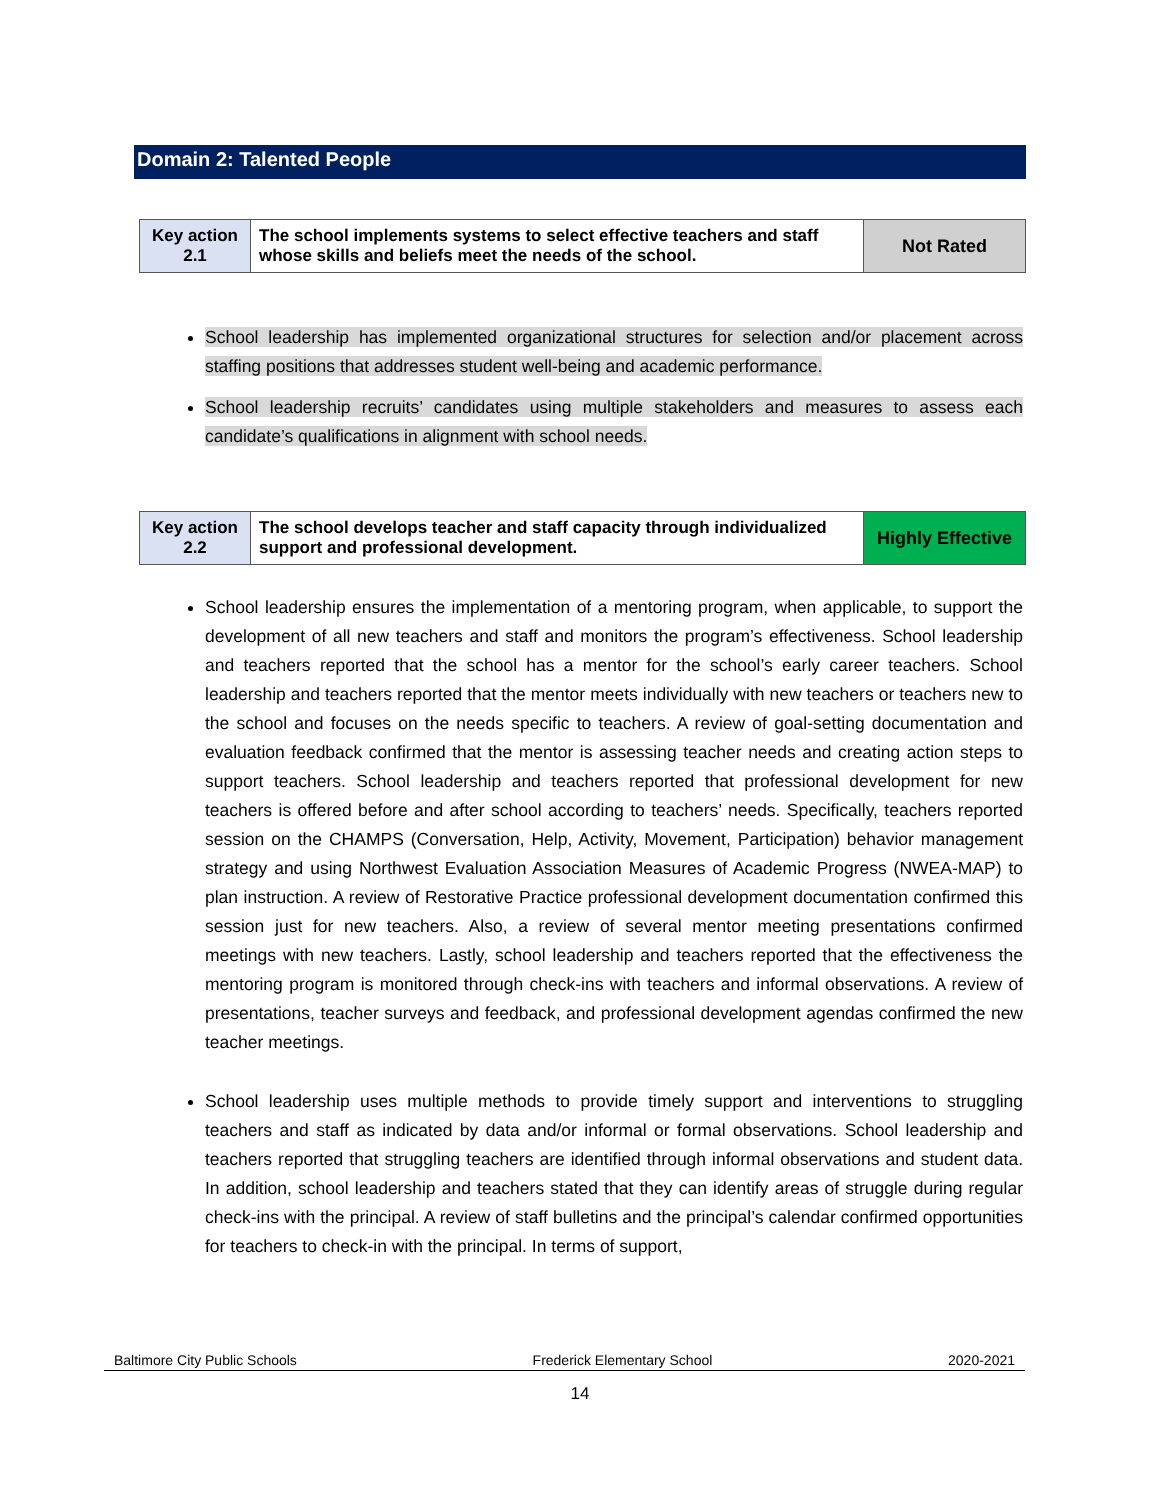Domain 2: Talented People
| Key action 2.1 | The school implements systems to select effective teachers and staff whose skills and beliefs meet the needs of the school. | Not Rated |
School leadership has implemented organizational structures for selection and/or placement across staffing positions that addresses student well-being and academic performance.
School leadership recruits’ candidates using multiple stakeholders and measures to assess each candidate’s qualifications in alignment with school needs.
| Key action 2.2 | The school develops teacher and staff capacity through individualized support and professional development. | Highly Effective |
School leadership ensures the implementation of a mentoring program, when applicable, to support the development of all new teachers and staff and monitors the program’s effectiveness. School leadership and teachers reported that the school has a mentor for the school’s early career teachers. School leadership and teachers reported that the mentor meets individually with new teachers or teachers new to the school and focuses on the needs specific to teachers. A review of goal-setting documentation and evaluation feedback confirmed that the mentor is assessing teacher needs and creating action steps to support teachers. School leadership and teachers reported that professional development for new teachers is offered before and after school according to teachers’ needs. Specifically, teachers reported session on the CHAMPS (Conversation, Help, Activity, Movement, Participation) behavior management strategy and using Northwest Evaluation Association Measures of Academic Progress (NWEA-MAP) to plan instruction. A review of Restorative Practice professional development documentation confirmed this session just for new teachers. Also, a review of several mentor meeting presentations confirmed meetings with new teachers. Lastly, school leadership and teachers reported that the effectiveness the mentoring program is monitored through check-ins with teachers and informal observations. A review of presentations, teacher surveys and feedback, and professional development agendas confirmed the new teacher meetings.
School leadership uses multiple methods to provide timely support and interventions to struggling teachers and staff as indicated by data and/or informal or formal observations. School leadership and teachers reported that struggling teachers are identified through informal observations and student data. In addition, school leadership and teachers stated that they can identify areas of struggle during regular check-ins with the principal. A review of staff bulletins and the principal’s calendar confirmed opportunities for teachers to check-in with the principal. In terms of support,
Baltimore City Public Schools Frederick Elementary School 2020-2021
14